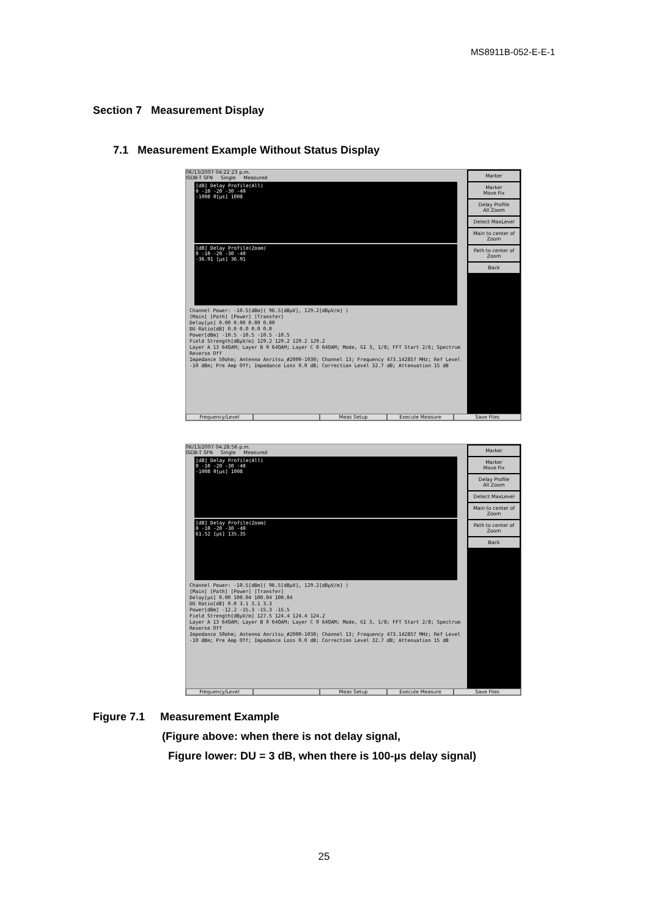MS8911B-052-E-E-1
Section 7 Measurement Display
7.1 Measurement Example Without Status Display
06/13/2007 04:22:23 p.m.
ISDB-T SFN Single Measured
[dB] Delay Profile(All)
0 -10 -20 -30 -40
-1008 0[µs] 1008
[dB] Delay Profile(Zoom)
0 -10 -20 -30 -40
-36.91 [µs] 36.91
Channel Power: -10.5[dBm]( 96.5[dBµV], 129.2[dBµV/m] )
[Main] [Path] [Power] [Transfer]
Delay[µs] 0.00 0.00 0.00 0.00
DU Ratio[dB] 0.0 0.0 0.0 0.0
Power[dBm] -10.5 -10.5 -10.5 -10.5
Field Strength[dBµV/m] 129.2 129.2 129.2 129.2
Layer A 13 64QAM; Layer B 0 64QAM; Layer C 0 64QAM; Mode, GI 3, 1/8; FFT Start 2/6; Spectrum Reverse Off
Impedance 50ohm; Antenna Anritsu_#2000-1030; Channel 13; Frequency 473.142857 MHz; Ref Level -10 dBm; Pre Amp Off; Impedance Loss 0.0 dB; Correction Level 32.7 dB; Attenuation 15 dB
Marker
Marker
Move Fix
Delay Profile
All Zoom
Detect MaxLevel
Main to center of Zoom
Path to center of Zoom
Back
Frequency/Level Meas Setup Execute Measure Save Files
06/13/2007 04:28:56 p.m.
ISDB-T SFN Single Measured
[dB] Delay Profile(All)
0 -10 -20 -30 -40
-1008 0[µs] 1008
[dB] Delay Profile(Zoom)
0 -10 -20 -30 -40
61.52 [µs] 135.35
Channel Power: -10.5[dBm]( 96.5[dBµV], 129.2[dBµV/m] )
[Main] [Path] [Power] [Transfer]
Delay[µs] 0.00 100.04 100.04 100.04
DU Ratio[dB] 0.0 3.1 3.1 3.3
Power[dBm] -12.2 -15.3 -15.3 -15.5
Field Strength[dBµV/m] 127.5 124.4 124.4 124.2
Layer A 13 64QAM; Layer B 0 64QAM; Layer C 0 64QAM; Mode, GI 3, 1/8; FFT Start 2/8; Spectrum Reverse Off
Impedance 50ohm; Antenna Anritsu_#2000-1030; Channel 13; Frequency 473.142857 MHz; Ref Level -10 dBm; Pre Amp Off; Impedance Loss 0.0 dB; Correction Level 32.7 dB; Attenuation 15 dB
Marker
Marker
Move Fix
Delay Profile
All Zoom
Detect MaxLevel
Main to center of Zoom
Path to center of Zoom
Back
Frequency/Level Meas Setup Execute Measure Save Files
Figure 7.1 Measurement Example
(Figure above: when there is not delay signal,
Figure lower: DU = 3 dB, when there is 100-µs delay signal)
25